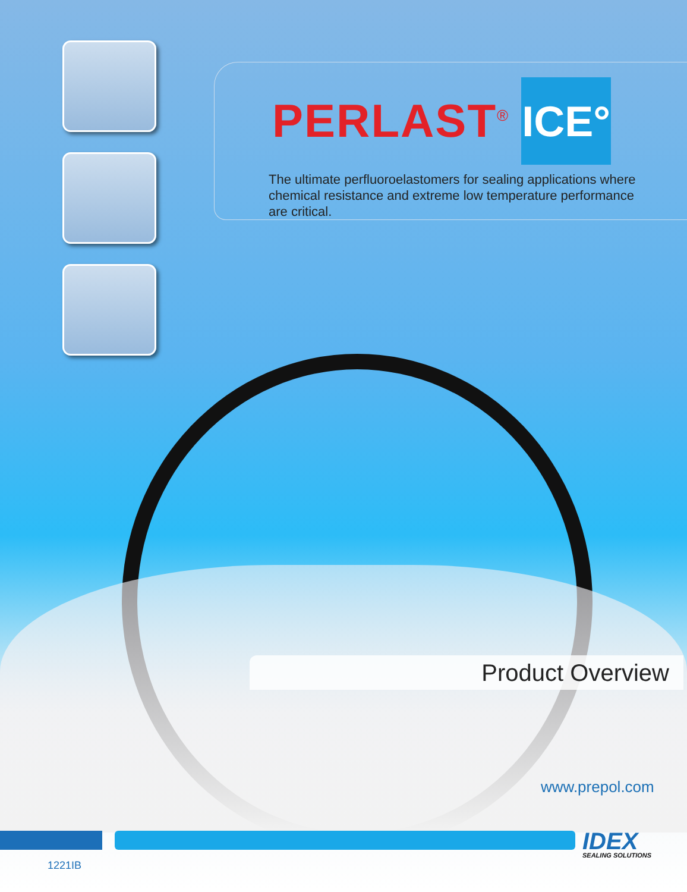PERLAST<sup>®</sup>
ICE°
The ultimate perfluoroelastomers for sealing applications where chemical resistance and extreme low temperature performance are critical.
Product Overview
www.prepol.com
IDEX SEALING SOLUTIONS
1221IB